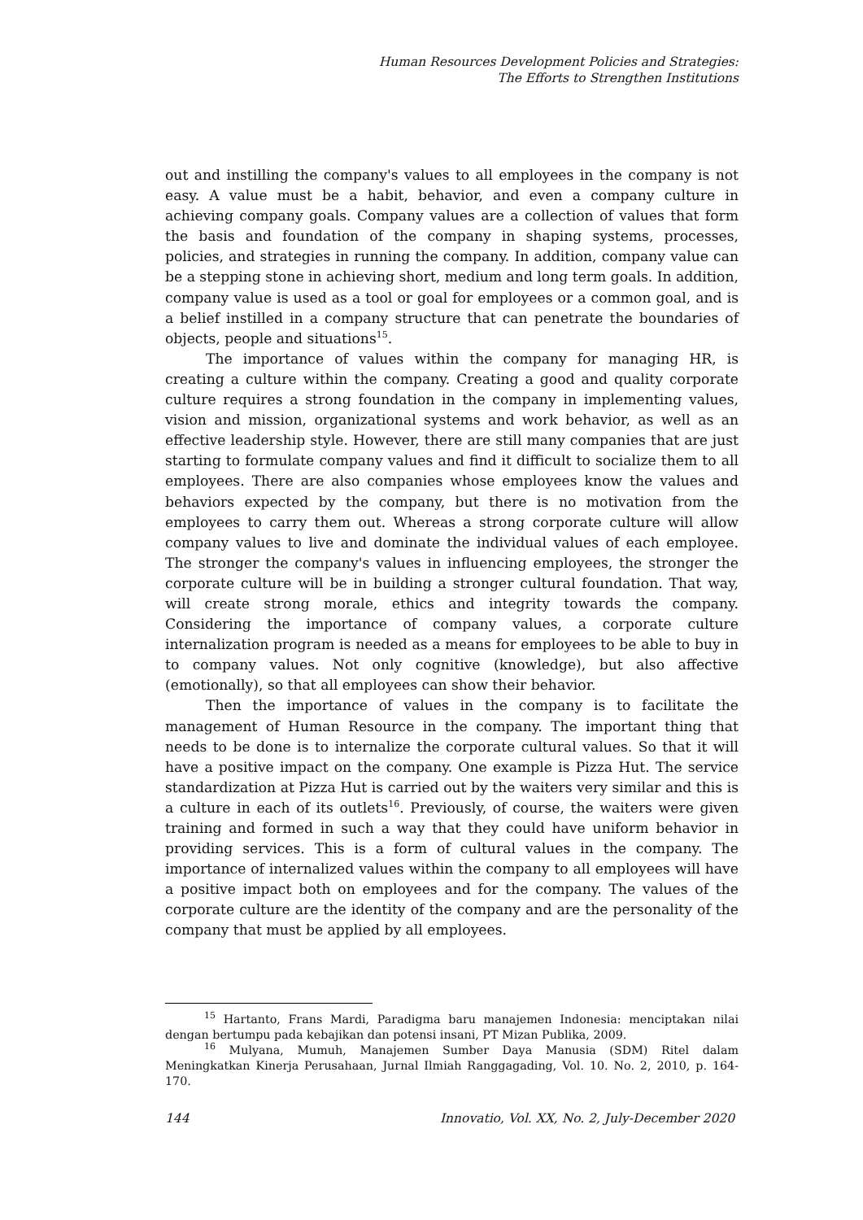Human Resources Development Policies and Strategies:
The Efforts to Strengthen Institutions
out and instilling the company's values to all employees in the company is not easy. A value must be a habit, behavior, and even a company culture in achieving company goals. Company values are a collection of values that form the basis and foundation of the company in shaping systems, processes, policies, and strategies in running the company. In addition, company value can be a stepping stone in achieving short, medium and long term goals. In addition, company value is used as a tool or goal for employees or a common goal, and is a belief instilled in a company structure that can penetrate the boundaries of objects, people and situations<sup>15</sup>.
The importance of values within the company for managing HR, is creating a culture within the company. Creating a good and quality corporate culture requires a strong foundation in the company in implementing values, vision and mission, organizational systems and work behavior, as well as an effective leadership style. However, there are still many companies that are just starting to formulate company values and find it difficult to socialize them to all employees. There are also companies whose employees know the values and behaviors expected by the company, but there is no motivation from the employees to carry them out. Whereas a strong corporate culture will allow company values to live and dominate the individual values of each employee. The stronger the company's values in influencing employees, the stronger the corporate culture will be in building a stronger cultural foundation. That way, will create strong morale, ethics and integrity towards the company. Considering the importance of company values, a corporate culture internalization program is needed as a means for employees to be able to buy in to company values. Not only cognitive (knowledge), but also affective (emotionally), so that all employees can show their behavior.
Then the importance of values in the company is to facilitate the management of Human Resource in the company. The important thing that needs to be done is to internalize the corporate cultural values. So that it will have a positive impact on the company. One example is Pizza Hut. The service standardization at Pizza Hut is carried out by the waiters very similar and this is a culture in each of its outlets<sup>16</sup>. Previously, of course, the waiters were given training and formed in such a way that they could have uniform behavior in providing services. This is a form of cultural values in the company. The importance of internalized values within the company to all employees will have a positive impact both on employees and for the company. The values of the corporate culture are the identity of the company and are the personality of the company that must be applied by all employees.
<sup>15</sup> Hartanto, Frans Mardi, Paradigma baru manajemen Indonesia: menciptakan nilai dengan bertumpu pada kebajikan dan potensi insani, PT Mizan Publika, 2009.
<sup>16</sup> Mulyana, Mumuh, Manajemen Sumber Daya Manusia (SDM) Ritel dalam Meningkatkan Kinerja Perusahaan, Jurnal Ilmiah Ranggagading, Vol. 10. No. 2, 2010, p. 164-170.
144 Innovatio, Vol. XX, No. 2, July-December 2020